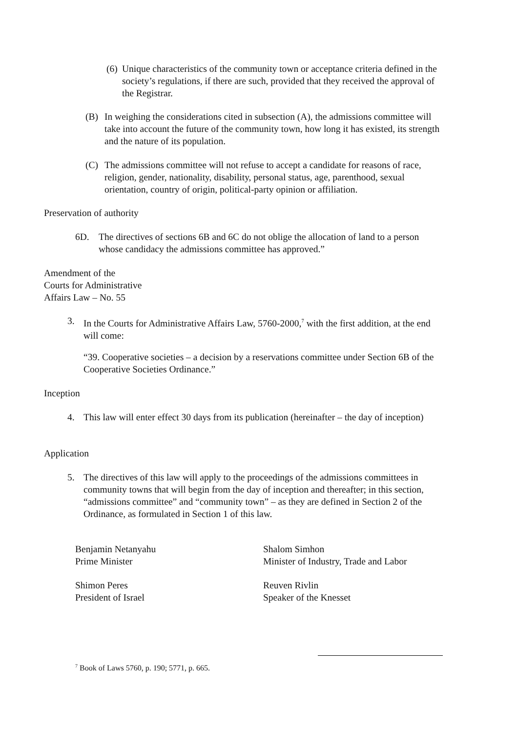(6) Unique characteristics of the community town or acceptance criteria defined in the society’s regulations, if there are such, provided that they received the approval of the Registrar.
(B) In weighing the considerations cited in subsection (A), the admissions committee will take into account the future of the community town, how long it has existed, its strength and the nature of its population.
(C) The admissions committee will not refuse to accept a candidate for reasons of race, religion, gender, nationality, disability, personal status, age, parenthood, sexual orientation, country of origin, political-party opinion or affiliation.
Preservation of authority
6D. The directives of sections 6B and 6C do not oblige the allocation of land to a person whose candidacy the admissions committee has approved.”
Amendment of the
Courts for Administrative
Affairs Law – No. 55
3. In the Courts for Administrative Affairs Law, 5760-2000,<sup>7</sup> with the first addition, at the end will come:
“39. Cooperative societies – a decision by a reservations committee under Section 6B of the Cooperative Societies Ordinance.”
Inception
4. This law will enter effect 30 days from its publication (hereinafter – the day of inception)
Application
5. The directives of this law will apply to the proceedings of the admissions committees in community towns that will begin from the day of inception and thereafter; in this section, “admissions committee” and “community town” – as they are defined in Section 2 of the Ordinance, as formulated in Section 1 of this law.
Benjamin Netanyahu
Prime Minister
Shalom Simhon
Minister of Industry, Trade and Labor
Shimon Peres
President of Israel
Reuven Rivlin
Speaker of the Knesset
<sup>7</sup> Book of Laws 5760, p. 190; 5771, p. 665.